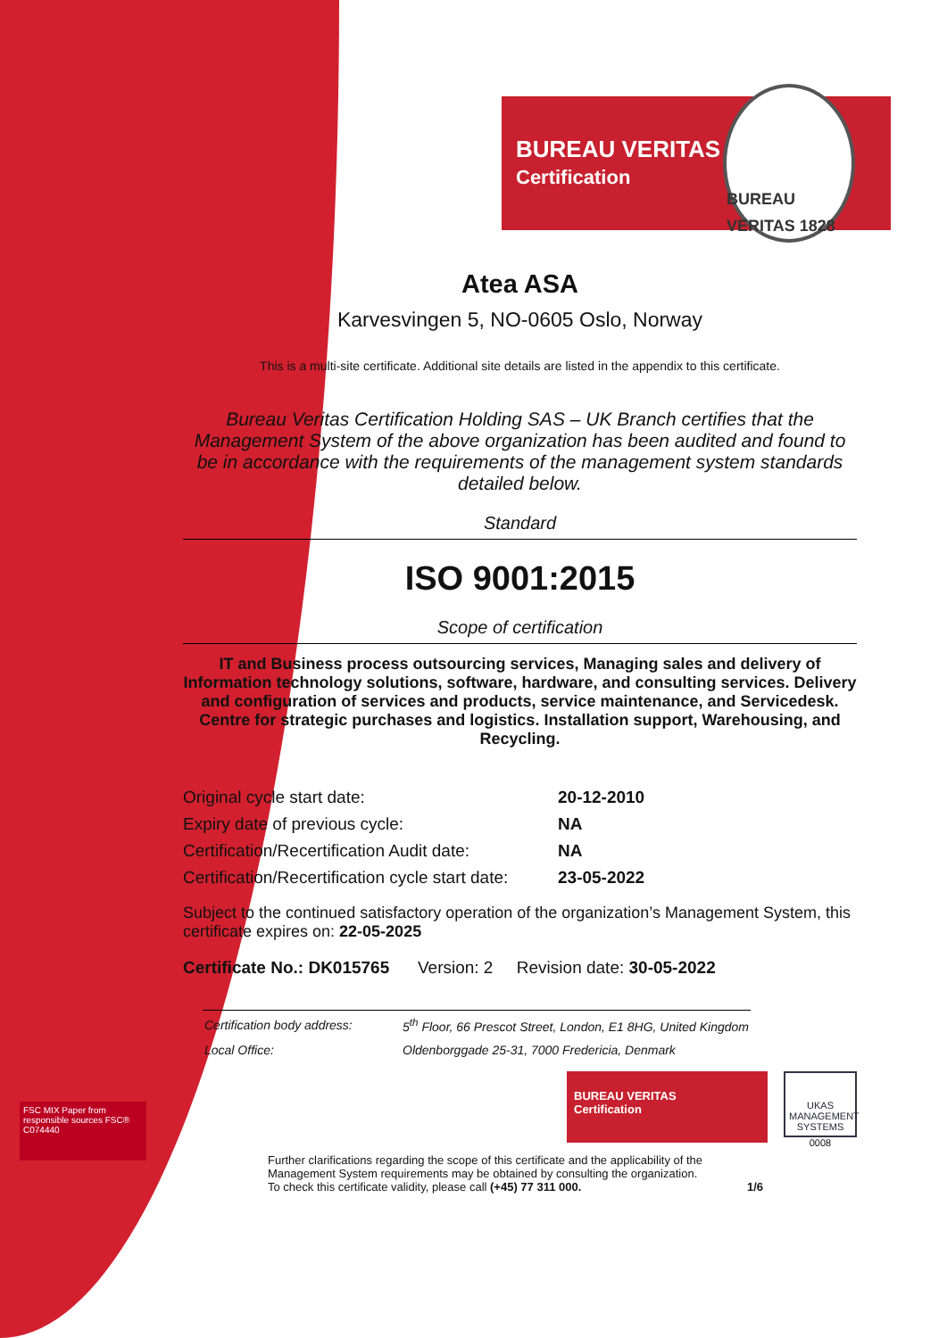BUREAU VERITAS
Certification
BUREAU VERITAS 1828
Atea ASA
Karvesvingen 5, NO-0605 Oslo, Norway
This is a multi-site certificate. Additional site details are listed in the appendix to this certificate.
Bureau Veritas Certification Holding SAS – UK Branch certifies that the Management System of the above organization has been audited and found to be in accordance with the requirements of the management system standards detailed below.
Standard
ISO 9001:2015
Scope of certification
IT and Business process outsourcing services, Managing sales and delivery of Information technology solutions, software, hardware, and consulting services. Delivery and configuration of services and products, service maintenance, and Servicedesk. Centre for strategic purchases and logistics. Installation support, Warehousing, and Recycling.
| Original cycle start date: | 20-12-2010 |
| Expiry date of previous cycle: | NA |
| Certification/Recertification Audit date: | NA |
| Certification/Recertification cycle start date: | 23-05-2022 |
Subject to the continued satisfactory operation of the organization’s Management System, this certificate expires on: 22-05-2025
Certificate No.: DK015765 Version: 2 Revision date: 30-05-2022
| Certification body address: | 5<sup>th</sup> Floor, 66 Prescot Street, London, E1 8HG, United Kingdom |
| Local Office: | Oldenborggade 25-31, 7000 Fredericia, Denmark |
BUREAU VERITAS
Certification
UKAS
MANAGEMENT SYSTEMS
0008
Further clarifications regarding the scope of this certificate and the applicability of the Management System requirements may be obtained by consulting the organization.
To check this certificate validity, please call (+45) 77 311 000. 1/6
FSC MIX Paper from responsible sources FSC® C074440